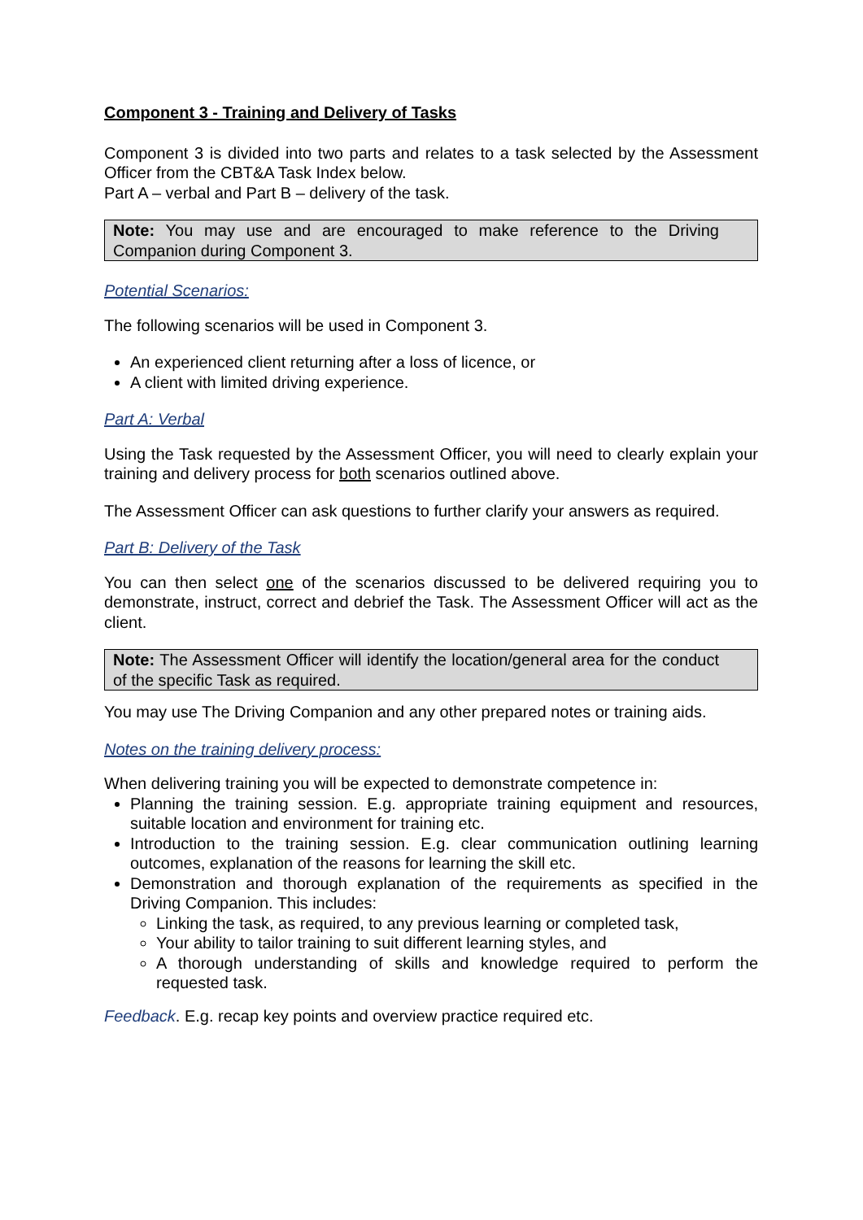Component 3 - Training and Delivery of Tasks
Component 3 is divided into two parts and relates to a task selected by the Assessment Officer from the CBT&A Task Index below.
Part A – verbal and Part B – delivery of the task.
Note: You may use and are encouraged to make reference to the Driving Companion during Component 3.
Potential Scenarios:
The following scenarios will be used in Component 3.
An experienced client returning after a loss of licence, or
A client with limited driving experience.
Part A: Verbal
Using the Task requested by the Assessment Officer, you will need to clearly explain your training and delivery process for both scenarios outlined above.
The Assessment Officer can ask questions to further clarify your answers as required.
Part B: Delivery of the Task
You can then select one of the scenarios discussed to be delivered requiring you to demonstrate, instruct, correct and debrief the Task. The Assessment Officer will act as the client.
Note: The Assessment Officer will identify the location/general area for the conduct of the specific Task as required.
You may use The Driving Companion and any other prepared notes or training aids.
Notes on the training delivery process:
When delivering training you will be expected to demonstrate competence in:
Planning the training session. E.g. appropriate training equipment and resources, suitable location and environment for training etc.
Introduction to the training session. E.g. clear communication outlining learning outcomes, explanation of the reasons for learning the skill etc.
Demonstration and thorough explanation of the requirements as specified in the Driving Companion. This includes:
Linking the task, as required, to any previous learning or completed task,
Your ability to tailor training to suit different learning styles, and
A thorough understanding of skills and knowledge required to perform the requested task.
Feedback. E.g. recap key points and overview practice required etc.